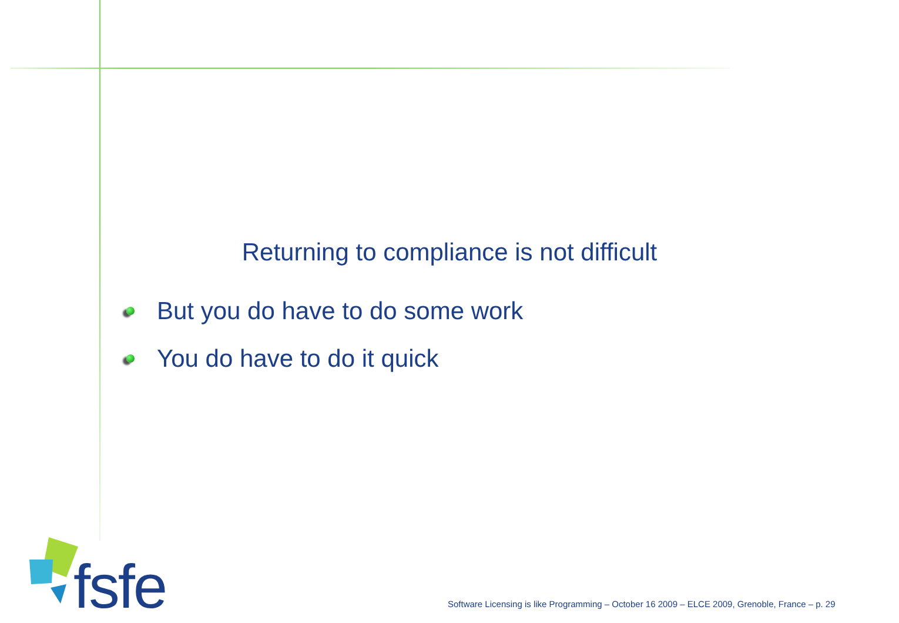Returning to compliance is not difficult
But you do have to do some work
You do have to do it quick
fsfe
Software Licensing is like Programming – October 16 2009 – ELCE 2009, Grenoble, France – p. 29